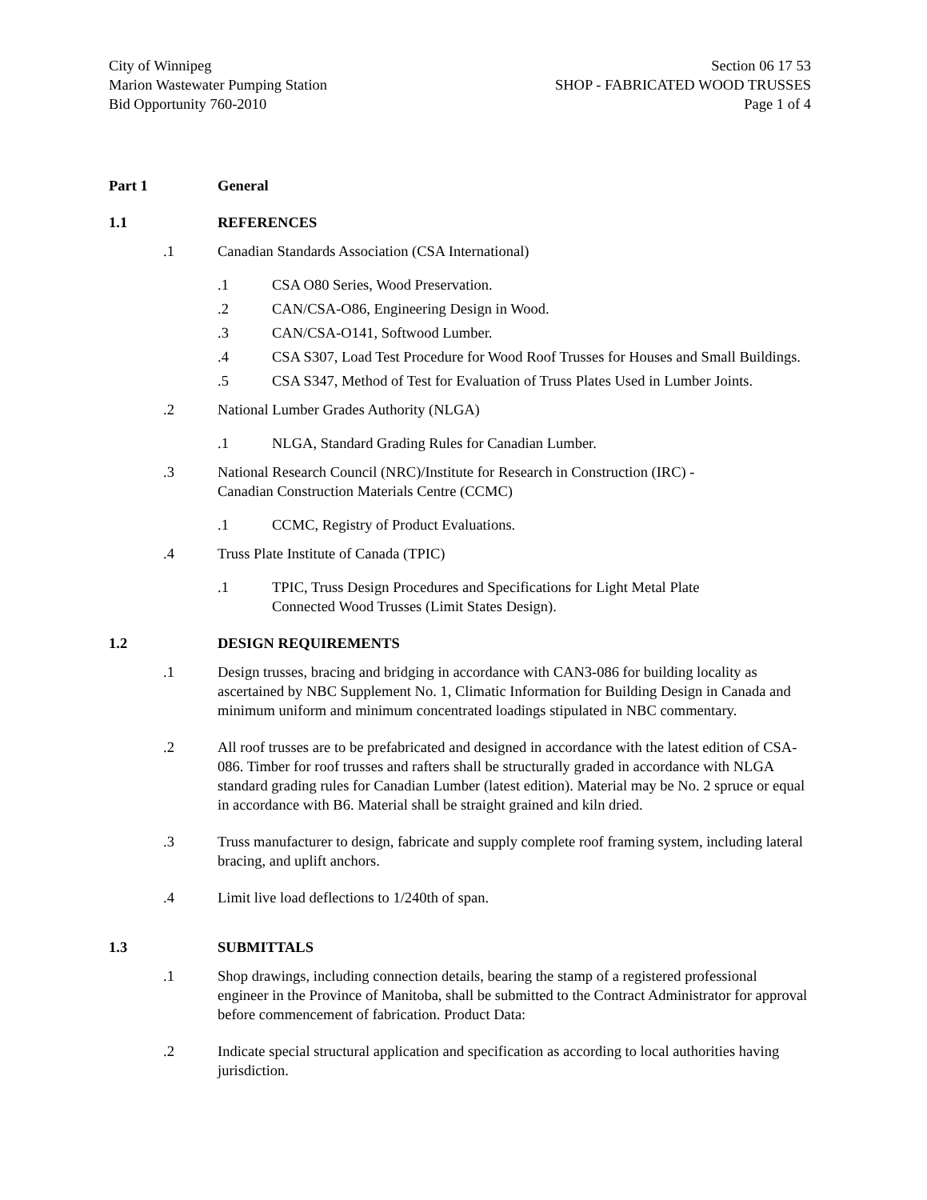City of Winnipeg
Marion Wastewater Pumping Station
Bid Opportunity 760-2010
Section 06 17 53
SHOP - FABRICATED WOOD TRUSSES
Page 1 of 4
Part 1 General
1.1 REFERENCES
.1 Canadian Standards Association (CSA International)
.1 CSA O80 Series, Wood Preservation.
.2 CAN/CSA-O86, Engineering Design in Wood.
.3 CAN/CSA-O141, Softwood Lumber.
.4 CSA S307, Load Test Procedure for Wood Roof Trusses for Houses and Small Buildings.
.5 CSA S347, Method of Test for Evaluation of Truss Plates Used in Lumber Joints.
.2 National Lumber Grades Authority (NLGA)
.1 NLGA, Standard Grading Rules for Canadian Lumber.
.3 National Research Council (NRC)/Institute for Research in Construction (IRC) -
Canadian Construction Materials Centre (CCMC)
.1 CCMC, Registry of Product Evaluations.
.4 Truss Plate Institute of Canada (TPIC)
.1 TPIC, Truss Design Procedures and Specifications for Light Metal Plate
Connected Wood Trusses (Limit States Design).
1.2 DESIGN REQUIREMENTS
.1 Design trusses, bracing and bridging in accordance with CAN3-086 for building locality as ascertained by NBC Supplement No. 1, Climatic Information for Building Design in Canada and minimum uniform and minimum concentrated loadings stipulated in NBC commentary.
.2 All roof trusses are to be prefabricated and designed in accordance with the latest edition of CSA-086. Timber for roof trusses and rafters shall be structurally graded in accordance with NLGA standard grading rules for Canadian Lumber (latest edition). Material may be No. 2 spruce or equal in accordance with B6. Material shall be straight grained and kiln dried.
.3 Truss manufacturer to design, fabricate and supply complete roof framing system, including lateral bracing, and uplift anchors.
.4 Limit live load deflections to 1/240th of span.
1.3 SUBMITTALS
.1 Shop drawings, including connection details, bearing the stamp of a registered professional engineer in the Province of Manitoba, shall be submitted to the Contract Administrator for approval before commencement of fabrication. Product Data:
.2 Indicate special structural application and specification as according to local authorities having jurisdiction.